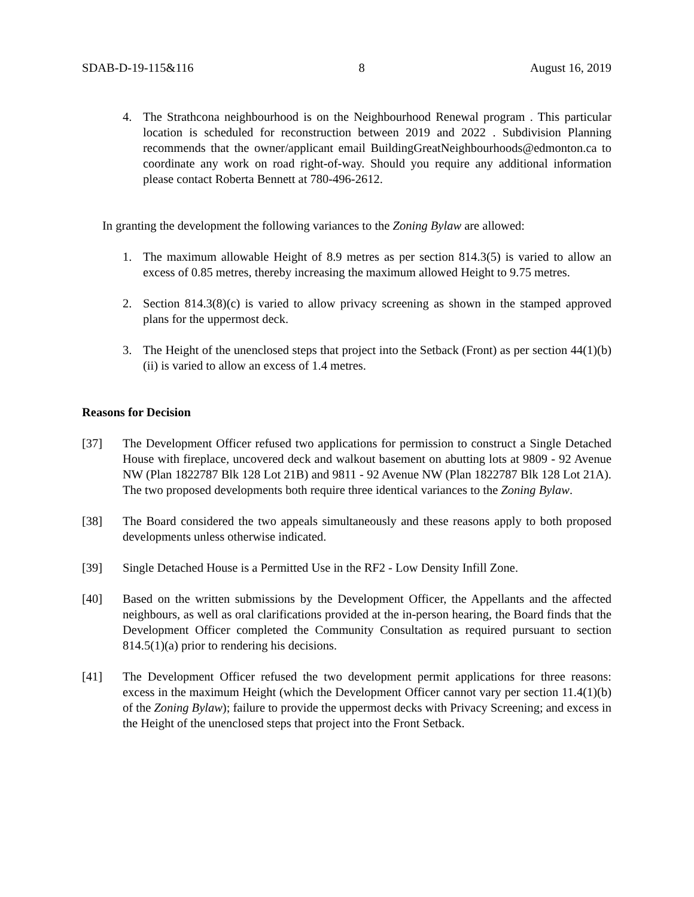SDAB-D-19-115&116 8 August 16, 2019
4. The Strathcona neighbourhood is on the Neighbourhood Renewal program . This particular location is scheduled for reconstruction between 2019 and 2022 . Subdivision Planning recommends that the owner/applicant email BuildingGreatNeighbourhoods@edmonton.ca to coordinate any work on road right-of-way. Should you require any additional information please contact Roberta Bennett at 780-496-2612.
In granting the development the following variances to the Zoning Bylaw are allowed:
1. The maximum allowable Height of 8.9 metres as per section 814.3(5) is varied to allow an excess of 0.85 metres, thereby increasing the maximum allowed Height to 9.75 metres.
2. Section 814.3(8)(c) is varied to allow privacy screening as shown in the stamped approved plans for the uppermost deck.
3. The Height of the unenclosed steps that project into the Setback (Front) as per section 44(1)(b)(ii) is varied to allow an excess of 1.4 metres.
Reasons for Decision
[37] The Development Officer refused two applications for permission to construct a Single Detached House with fireplace, uncovered deck and walkout basement on abutting lots at 9809 - 92 Avenue NW (Plan 1822787 Blk 128 Lot 21B) and 9811 - 92 Avenue NW (Plan 1822787 Blk 128 Lot 21A). The two proposed developments both require three identical variances to the Zoning Bylaw.
[38] The Board considered the two appeals simultaneously and these reasons apply to both proposed developments unless otherwise indicated.
[39] Single Detached House is a Permitted Use in the RF2 - Low Density Infill Zone.
[40] Based on the written submissions by the Development Officer, the Appellants and the affected neighbours, as well as oral clarifications provided at the in-person hearing, the Board finds that the Development Officer completed the Community Consultation as required pursuant to section 814.5(1)(a) prior to rendering his decisions.
[41] The Development Officer refused the two development permit applications for three reasons: excess in the maximum Height (which the Development Officer cannot vary per section 11.4(1)(b) of the Zoning Bylaw); failure to provide the uppermost decks with Privacy Screening; and excess in the Height of the unenclosed steps that project into the Front Setback.